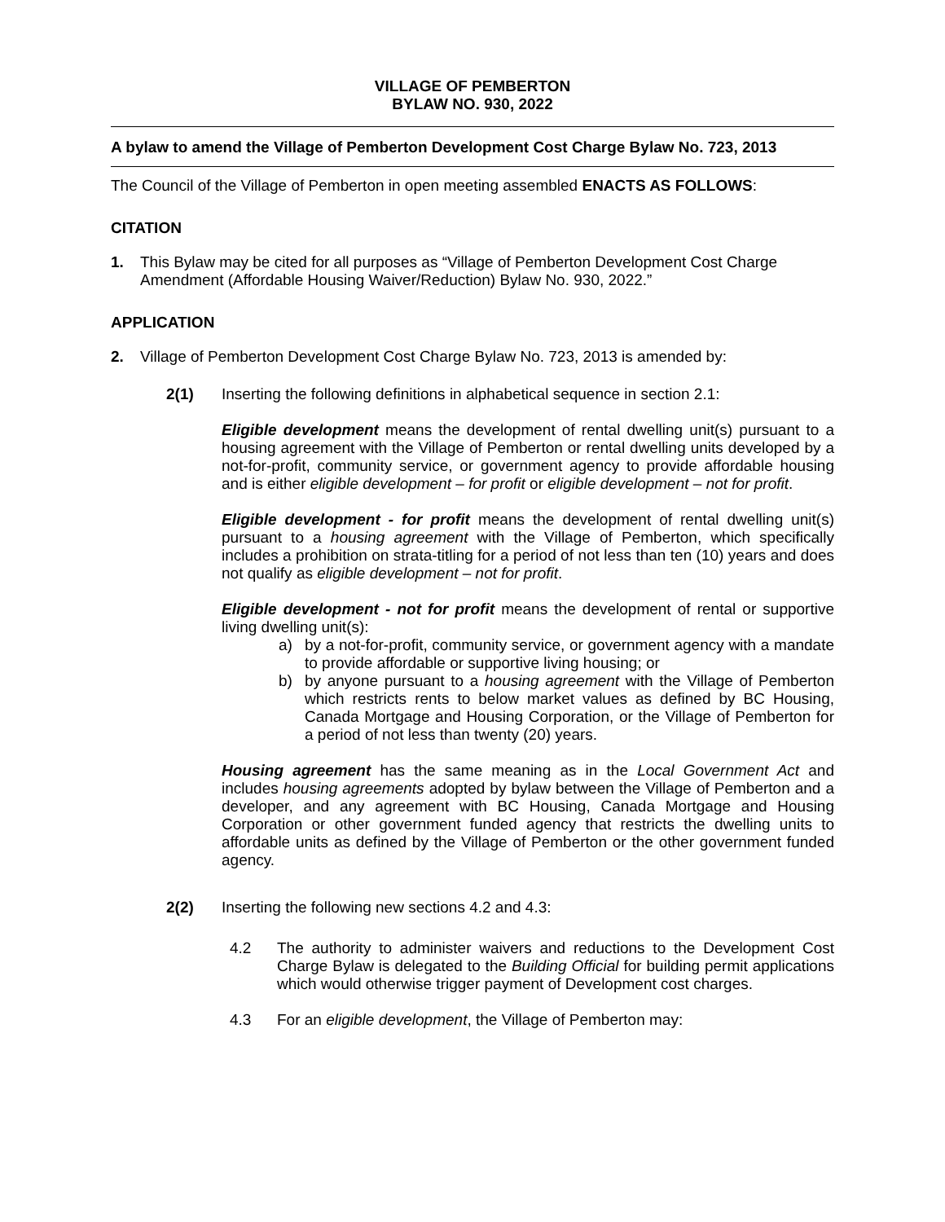VILLAGE OF PEMBERTON
BYLAW NO. 930, 2022
A bylaw to amend the Village of Pemberton Development Cost Charge Bylaw No. 723, 2013
The Council of the Village of Pemberton in open meeting assembled ENACTS AS FOLLOWS:
CITATION
1. This Bylaw may be cited for all purposes as “Village of Pemberton Development Cost Charge Amendment (Affordable Housing Waiver/Reduction) Bylaw No. 930, 2022.”
APPLICATION
2. Village of Pemberton Development Cost Charge Bylaw No. 723, 2013 is amended by:
2(1) Inserting the following definitions in alphabetical sequence in section 2.1:
Eligible development means the development of rental dwelling unit(s) pursuant to a housing agreement with the Village of Pemberton or rental dwelling units developed by a not-for-profit, community service, or government agency to provide affordable housing and is either eligible development – for profit or eligible development – not for profit.
Eligible development - for profit means the development of rental dwelling unit(s) pursuant to a housing agreement with the Village of Pemberton, which specifically includes a prohibition on strata-titling for a period of not less than ten (10) years and does not qualify as eligible development – not for profit.
Eligible development - not for profit means the development of rental or supportive living dwelling unit(s):
a) by a not-for-profit, community service, or government agency with a mandate to provide affordable or supportive living housing; or
b) by anyone pursuant to a housing agreement with the Village of Pemberton which restricts rents to below market values as defined by BC Housing, Canada Mortgage and Housing Corporation, or the Village of Pemberton for a period of not less than twenty (20) years.
Housing agreement has the same meaning as in the Local Government Act and includes housing agreements adopted by bylaw between the Village of Pemberton and a developer, and any agreement with BC Housing, Canada Mortgage and Housing Corporation or other government funded agency that restricts the dwelling units to affordable units as defined by the Village of Pemberton or the other government funded agency.
2(2) Inserting the following new sections 4.2 and 4.3:
4.2 The authority to administer waivers and reductions to the Development Cost Charge Bylaw is delegated to the Building Official for building permit applications which would otherwise trigger payment of Development cost charges.
4.3 For an eligible development, the Village of Pemberton may: